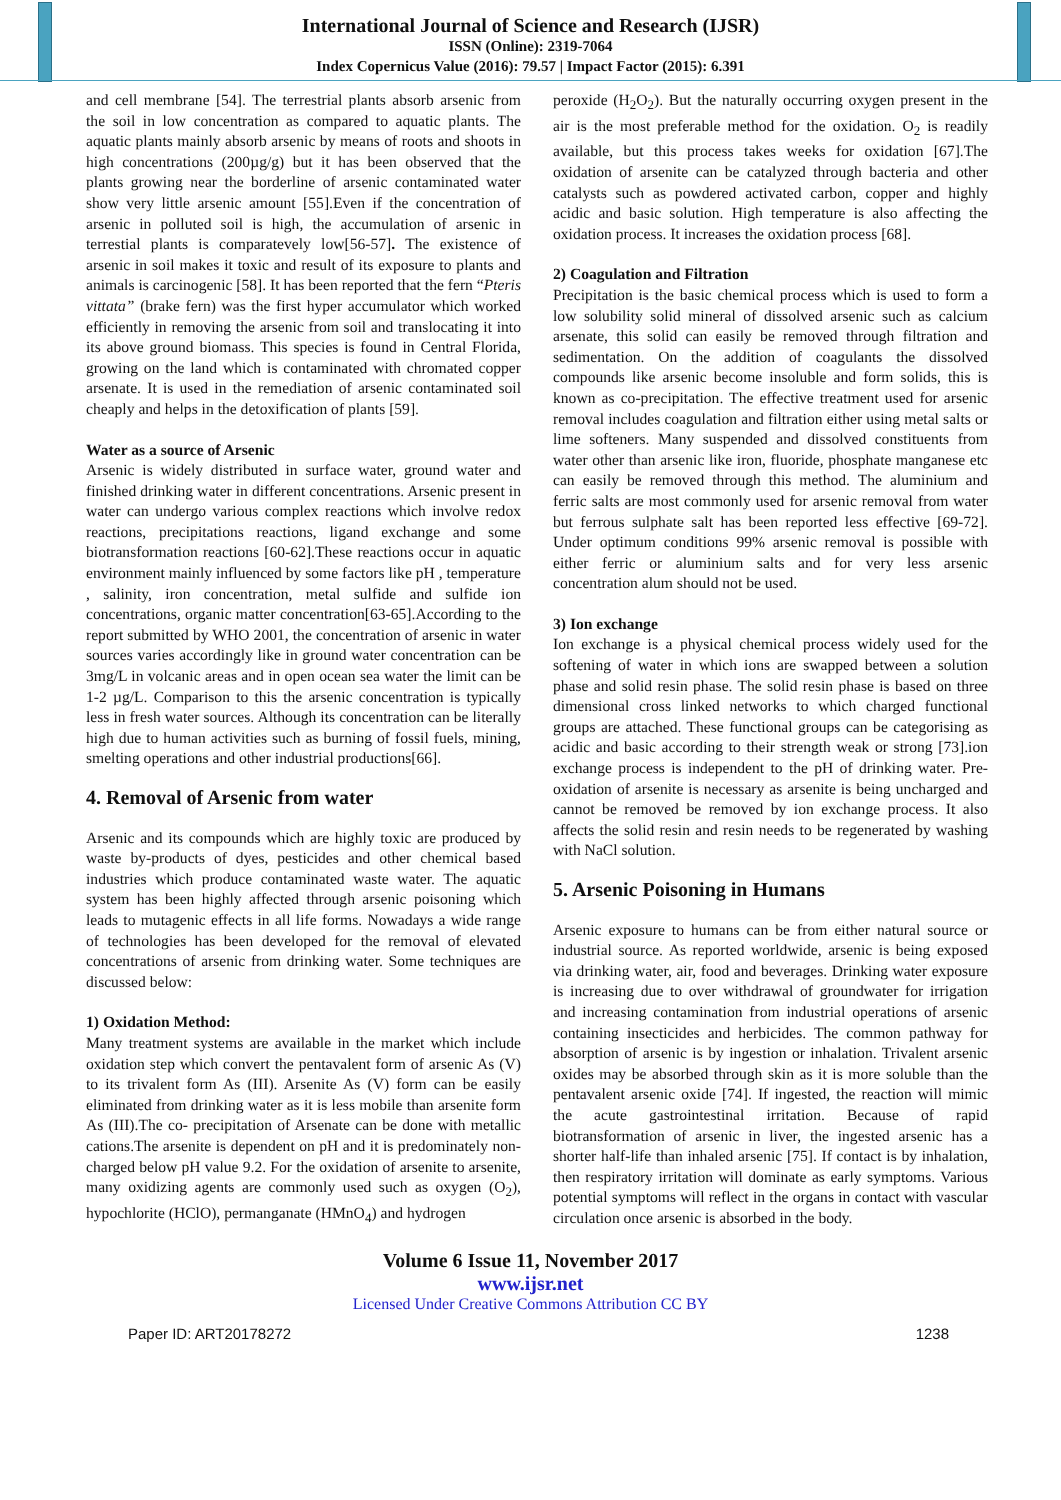International Journal of Science and Research (IJSR)
ISSN (Online): 2319-7064
Index Copernicus Value (2016): 79.57 | Impact Factor (2015): 6.391
and cell membrane [54]. The terrestrial plants absorb arsenic from the soil in low concentration as compared to aquatic plants. The aquatic plants mainly absorb arsenic by means of roots and shoots in high concentrations (200µg/g) but it has been observed that the plants growing near the borderline of arsenic contaminated water show very little arsenic amount [55].Even if the concentration of arsenic in polluted soil is high, the accumulation of arsenic in terrestial plants is comparatevely low[56-57]. The existence of arsenic in soil makes it toxic and result of its exposure to plants and animals is carcinogenic [58]. It has been reported that the fern “Pteris vittata” (brake fern) was the first hyper accumulator which worked efficiently in removing the arsenic from soil and translocating it into its above ground biomass. This species is found in Central Florida, growing on the land which is contaminated with chromated copper arsenate. It is used in the remediation of arsenic contaminated soil cheaply and helps in the detoxification of plants [59].
Water as a source of Arsenic
Arsenic is widely distributed in surface water, ground water and finished drinking water in different concentrations. Arsenic present in water can undergo various complex reactions which involve redox reactions, precipitations reactions, ligand exchange and some biotransformation reactions [60-62].These reactions occur in aquatic environment mainly influenced by some factors like pH , temperature , salinity, iron concentration, metal sulfide and sulfide ion concentrations, organic matter concentration[63-65].According to the report submitted by WHO 2001, the concentration of arsenic in water sources varies accordingly like in ground water concentration can be 3mg/L in volcanic areas and in open ocean sea water the limit can be 1-2 µg/L. Comparison to this the arsenic concentration is typically less in fresh water sources. Although its concentration can be literally high due to human activities such as burning of fossil fuels, mining, smelting operations and other industrial productions[66].
4. Removal of Arsenic from water
Arsenic and its compounds which are highly toxic are produced by waste by-products of dyes, pesticides and other chemical based industries which produce contaminated waste water. The aquatic system has been highly affected through arsenic poisoning which leads to mutagenic effects in all life forms. Nowadays a wide range of technologies has been developed for the removal of elevated concentrations of arsenic from drinking water. Some techniques are discussed below:
1) Oxidation Method:
Many treatment systems are available in the market which include oxidation step which convert the pentavalent form of arsenic As (V) to its trivalent form As (III). Arsenite As (V) form can be easily eliminated from drinking water as it is less mobile than arsenite form As (III).The co- precipitation of Arsenate can be done with metallic cations.The arsenite is dependent on pH and it is predominately non-charged below pH value 9.2. For the oxidation of arsenite to arsenite, many oxidizing agents are commonly used such as oxygen (O<sub>2</sub>), hypochlorite (HClO), permanganate (HMnO<sub>4</sub>) and hydrogen
peroxide (H<sub>2</sub>O<sub>2</sub>). But the naturally occurring oxygen present in the air is the most preferable method for the oxidation. O<sub>2</sub> is readily available, but this process takes weeks for oxidation [67].The oxidation of arsenite can be catalyzed through bacteria and other catalysts such as powdered activated carbon, copper and highly acidic and basic solution. High temperature is also affecting the oxidation process. It increases the oxidation process [68].
2) Coagulation and Filtration
Precipitation is the basic chemical process which is used to form a low solubility solid mineral of dissolved arsenic such as calcium arsenate, this solid can easily be removed through filtration and sedimentation. On the addition of coagulants the dissolved compounds like arsenic become insoluble and form solids, this is known as co-precipitation. The effective treatment used for arsenic removal includes coagulation and filtration either using metal salts or lime softeners. Many suspended and dissolved constituents from water other than arsenic like iron, fluoride, phosphate manganese etc can easily be removed through this method. The aluminium and ferric salts are most commonly used for arsenic removal from water but ferrous sulphate salt has been reported less effective [69-72]. Under optimum conditions 99% arsenic removal is possible with either ferric or aluminium salts and for very less arsenic concentration alum should not be used.
3) Ion exchange
Ion exchange is a physical chemical process widely used for the softening of water in which ions are swapped between a solution phase and solid resin phase. The solid resin phase is based on three dimensional cross linked networks to which charged functional groups are attached. These functional groups can be categorising as acidic and basic according to their strength weak or strong [73].ion exchange process is independent to the pH of drinking water. Pre-oxidation of arsenite is necessary as arsenite is being uncharged and cannot be removed be removed by ion exchange process. It also affects the solid resin and resin needs to be regenerated by washing with NaCl solution.
5. Arsenic Poisoning in Humans
Arsenic exposure to humans can be from either natural source or industrial source. As reported worldwide, arsenic is being exposed via drinking water, air, food and beverages. Drinking water exposure is increasing due to over withdrawal of groundwater for irrigation and increasing contamination from industrial operations of arsenic containing insecticides and herbicides. The common pathway for absorption of arsenic is by ingestion or inhalation. Trivalent arsenic oxides may be absorbed through skin as it is more soluble than the pentavalent arsenic oxide [74]. If ingested, the reaction will mimic the acute gastrointestinal irritation. Because of rapid biotransformation of arsenic in liver, the ingested arsenic has a shorter half-life than inhaled arsenic [75]. If contact is by inhalation, then respiratory irritation will dominate as early symptoms. Various potential symptoms will reflect in the organs in contact with vascular circulation once arsenic is absorbed in the body.
Volume 6 Issue 11, November 2017
www.ijsr.net
Licensed Under Creative Commons Attribution CC BY
Paper ID: ART20178272 1238